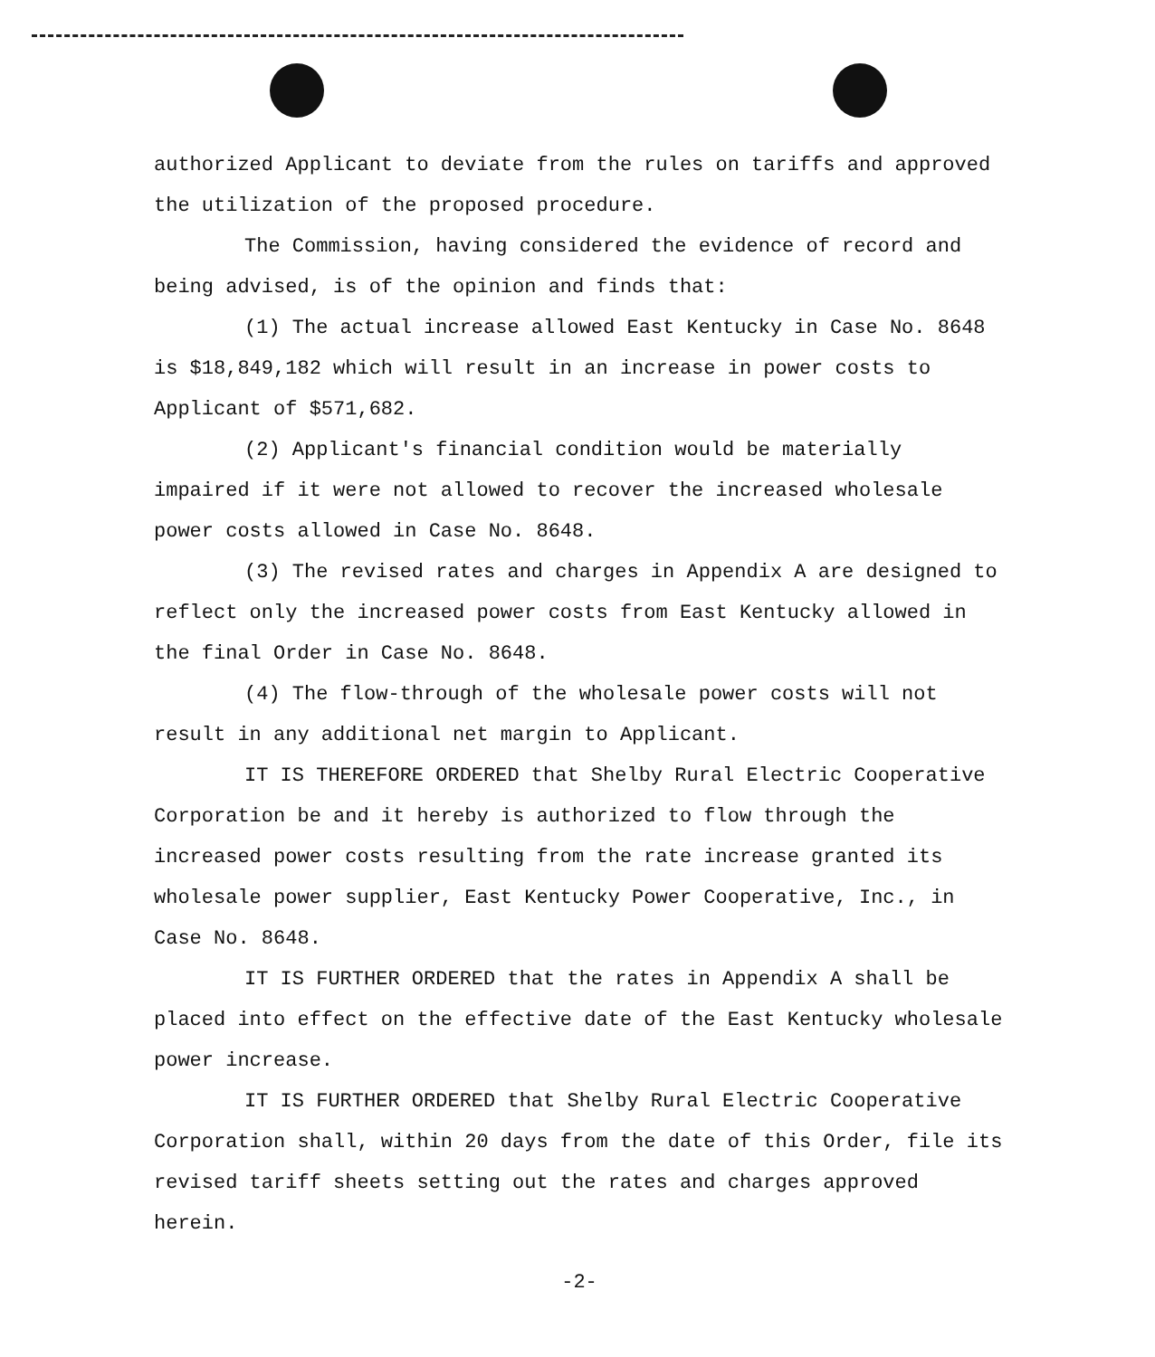authorized Applicant to deviate from the rules on tariffs and approved the utilization of the proposed procedure.
The Commission, having considered the evidence of record and being advised, is of the opinion and finds that:
(1) The actual increase allowed East Kentucky in Case No. 8648 is $18,849,182 which will result in an increase in power costs to Applicant of $571,682.
(2) Applicant's financial condition would be materially impaired if it were not allowed to recover the increased wholesale power costs allowed in Case No. 8648.
(3) The revised rates and charges in Appendix A are designed to reflect only the increased power costs from East Kentucky allowed in the final Order in Case No. 8648.
(4) The flow-through of the wholesale power costs will not result in any additional net margin to Applicant.
IT IS THEREFORE ORDERED that Shelby Rural Electric Cooperative Corporation be and it hereby is authorized to flow through the increased power costs resulting from the rate increase granted its wholesale power supplier, East Kentucky Power Cooperative, Inc., in Case No. 8648.
IT IS FURTHER ORDERED that the rates in Appendix A shall be placed into effect on the effective date of the East Kentucky wholesale power increase.
IT IS FURTHER ORDERED that Shelby Rural Electric Cooperative Corporation shall, within 20 days from the date of this Order, file its revised tariff sheets setting out the rates and charges approved herein.
-2-